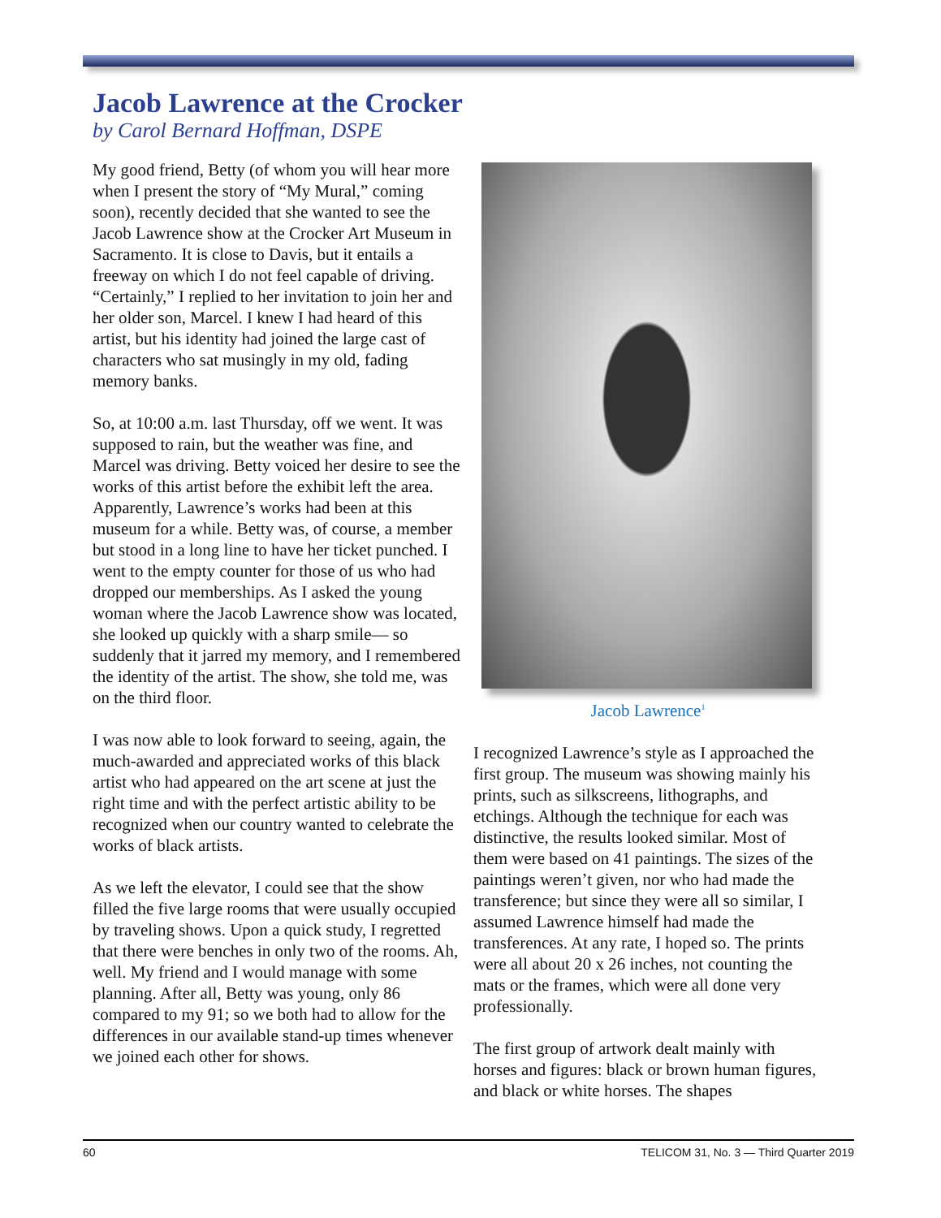Jacob Lawrence at the Crocker
by Carol Bernard Hoffman, DSPE
My good friend, Betty (of whom you will hear more when I present the story of “My Mural,” coming soon), recently decided that she wanted to see the Jacob Lawrence show at the Crocker Art Museum in Sacramento. It is close to Davis, but it entails a freeway on which I do not feel capable of driving. “Certainly,” I replied to her invitation to join her and her older son, Marcel. I knew I had heard of this artist, but his identity had joined the large cast of characters who sat musingly in my old, fading memory banks.
So, at 10:00 a.m. last Thursday, off we went. It was supposed to rain, but the weather was fine, and Marcel was driving. Betty voiced her desire to see the works of this artist before the exhibit left the area. Apparently, Lawrence’s works had been at this museum for a while. Betty was, of course, a member but stood in a long line to have her ticket punched. I went to the empty counter for those of us who had dropped our memberships. As I asked the young woman where the Jacob Lawrence show was located, she looked up quickly with a sharp smile— so suddenly that it jarred my memory, and I remembered the identity of the artist. The show, she told me, was on the third floor.
I was now able to look forward to seeing, again, the much-awarded and appreciated works of this black artist who had appeared on the art scene at just the right time and with the perfect artistic ability to be recognized when our country wanted to celebrate the works of black artists.
As we left the elevator, I could see that the show filled the five large rooms that were usually occupied by traveling shows. Upon a quick study, I regretted that there were benches in only two of the rooms. Ah, well. My friend and I would manage with some planning. After all, Betty was young, only 86 compared to my 91; so we both had to allow for the differences in our available stand-up times whenever we joined each other for shows.
Jacob Lawrence<sup>1</sup>
I recognized Lawrence’s style as I approached the first group. The museum was showing mainly his prints, such as silkscreens, lithographs, and etchings. Although the technique for each was distinctive, the results looked similar. Most of them were based on 41 paintings. The sizes of the paintings weren’t given, nor who had made the transference; but since they were all so similar, I assumed Lawrence himself had made the transferences. At any rate, I hoped so. The prints were all about 20 x 26 inches, not counting the mats or the frames, which were all done very professionally.
The first group of artwork dealt mainly with horses and figures: black or brown human figures, and black or white horses. The shapes
60 TELICOM 31, No. 3 — Third Quarter 2019